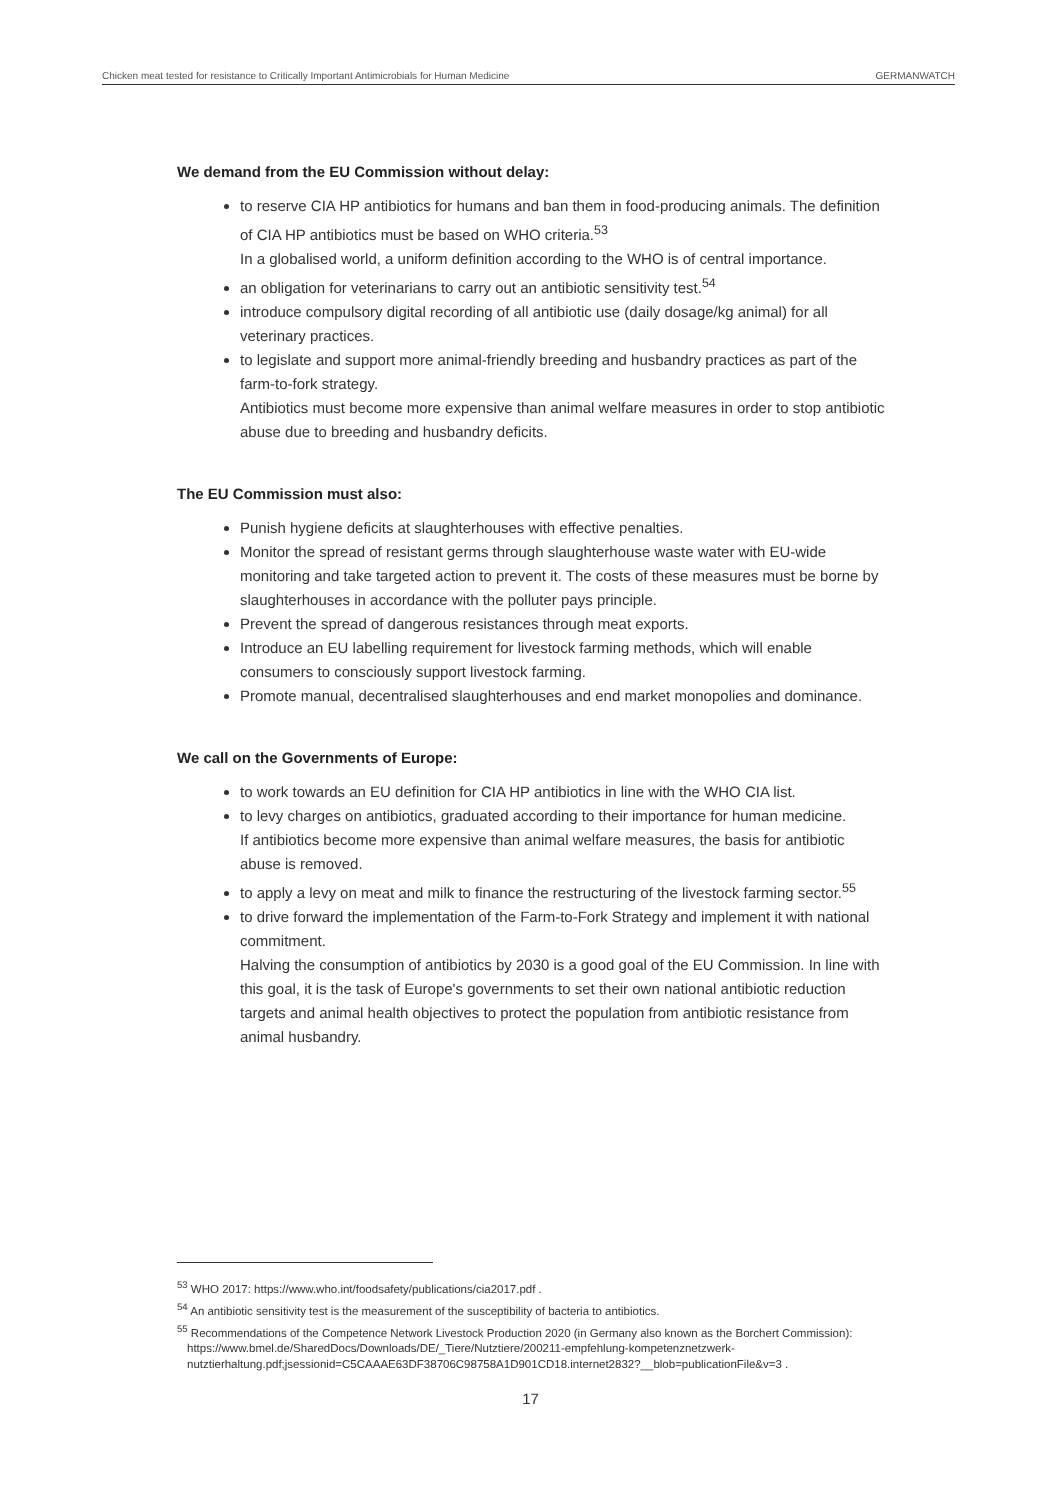Chicken meat tested for resistance to Critically Important Antimicrobials for Human Medicine GERMANWATCH
We demand from the EU Commission without delay:
to reserve CIA HP antibiotics for humans and ban them in food-producing animals. The definition of CIA HP antibiotics must be based on WHO criteria.<sup>53</sup>
In a globalised world, a uniform definition according to the WHO is of central importance.
an obligation for veterinarians to carry out an antibiotic sensitivity test.<sup>54</sup>
introduce compulsory digital recording of all antibiotic use (daily dosage/kg animal) for all veterinary practices.
to legislate and support more animal-friendly breeding and husbandry practices as part of the farm-to-fork strategy.
Antibiotics must become more expensive than animal welfare measures in order to stop antibiotic abuse due to breeding and husbandry deficits.
The EU Commission must also:
Punish hygiene deficits at slaughterhouses with effective penalties.
Monitor the spread of resistant germs through slaughterhouse waste water with EU-wide monitoring and take targeted action to prevent it. The costs of these measures must be borne by slaughterhouses in accordance with the polluter pays principle.
Prevent the spread of dangerous resistances through meat exports.
Introduce an EU labelling requirement for livestock farming methods, which will enable consumers to consciously support livestock farming.
Promote manual, decentralised slaughterhouses and end market monopolies and dominance.
We call on the Governments of Europe:
to work towards an EU definition for CIA HP antibiotics in line with the WHO CIA list.
to levy charges on antibiotics, graduated according to their importance for human medicine.
If antibiotics become more expensive than animal welfare measures, the basis for antibiotic abuse is removed.
to apply a levy on meat and milk to finance the restructuring of the livestock farming sector.<sup>55</sup>
to drive forward the implementation of the Farm-to-Fork Strategy and implement it with national commitment.
Halving the consumption of antibiotics by 2030 is a good goal of the EU Commission. In line with this goal, it is the task of Europe's governments to set their own national antibiotic reduction targets and animal health objectives to protect the population from antibiotic resistance from animal husbandry.
<sup>53</sup> WHO 2017: https://www.who.int/foodsafety/publications/cia2017.pdf .
<sup>54</sup> An antibiotic sensitivity test is the measurement of the susceptibility of bacteria to antibiotics.
<sup>55</sup> Recommendations of the Competence Network Livestock Production 2020 (in Germany also known as the Borchert Commission): https://www.bmel.de/SharedDocs/Downloads/DE/_Tiere/Nutztiere/200211-empfehlung-kompetenznetzwerk-nutztierhaltung.pdf;jsessionid=C5CAAAE63DF38706C98758A1D901CD18.internet2832?__blob=publicationFile&v=3 .
17